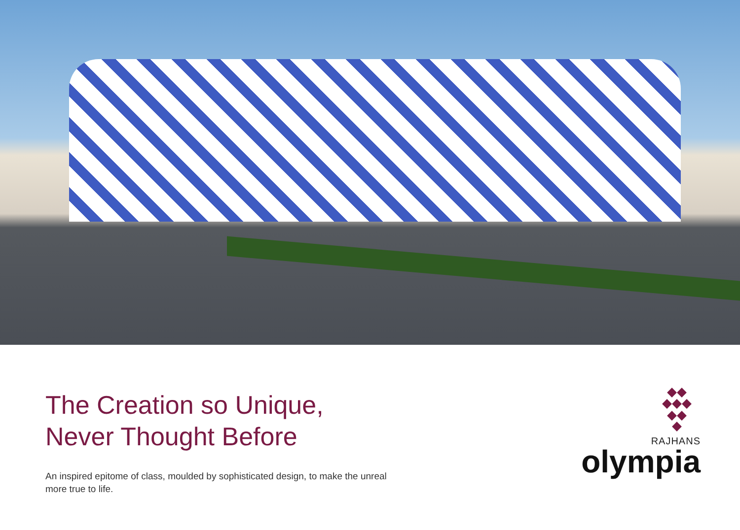The Creation so Unique,
Never Thought Before
An inspired epitome of class, moulded by sophisticated design, to make the unreal more true to life.
RAJHANS
olympia